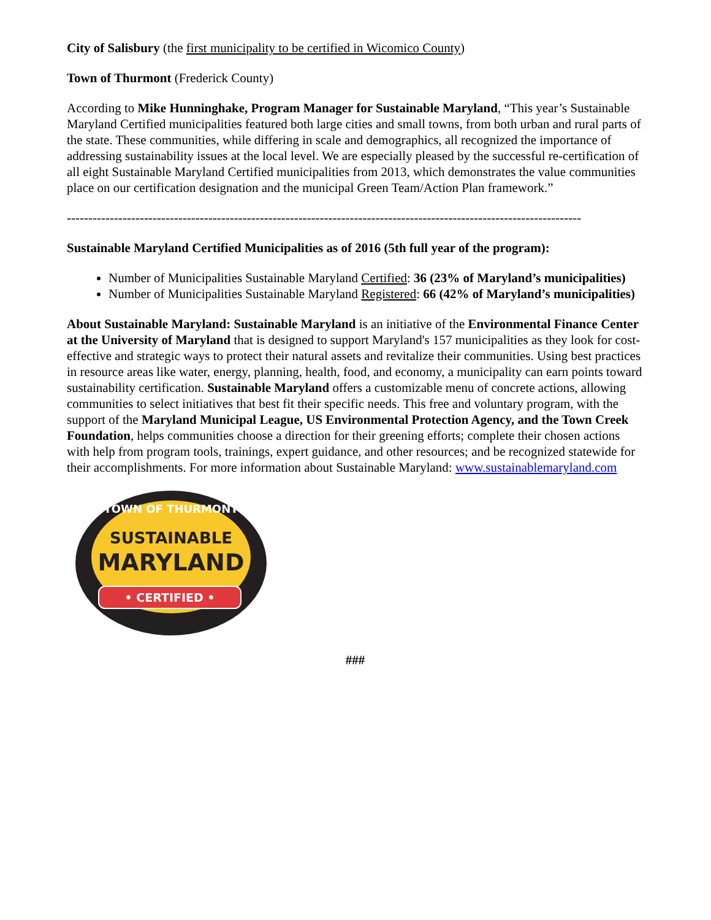City of Salisbury (the first municipality to be certified in Wicomico County)
Town of Thurmont (Frederick County)
According to Mike Hunninghake, Program Manager for Sustainable Maryland, “This year’s Sustainable Maryland Certified municipalities featured both large cities and small towns, from both urban and rural parts of the state. These communities, while differing in scale and demographics, all recognized the importance of addressing sustainability issues at the local level. We are especially pleased by the successful re-certification of all eight Sustainable Maryland Certified municipalities from 2013, which demonstrates the value communities place on our certification designation and the municipal Green Team/Action Plan framework.”
------------------------------------------------------------------------------------------------------------------------
Sustainable Maryland Certified Municipalities as of 2016 (5th full year of the program):
Number of Municipalities Sustainable Maryland Certified: 36 (23% of Maryland’s municipalities)
Number of Municipalities Sustainable Maryland Registered: 66 (42% of Maryland’s municipalities)
About Sustainable Maryland: Sustainable Maryland is an initiative of the Environmental Finance Center at the University of Maryland that is designed to support Maryland's 157 municipalities as they look for cost-effective and strategic ways to protect their natural assets and revitalize their communities. Using best practices in resource areas like water, energy, planning, health, food, and economy, a municipality can earn points toward sustainability certification. Sustainable Maryland offers a customizable menu of concrete actions, allowing communities to select initiatives that best fit their specific needs. This free and voluntary program, with the support of the Maryland Municipal League, US Environmental Protection Agency, and the Town Creek Foundation, helps communities choose a direction for their greening efforts; complete their chosen actions with help from program tools, trainings, expert guidance, and other resources; and be recognized statewide for their accomplishments. For more information about Sustainable Maryland: www.sustainablemaryland.com
TOWN OF THURMONT
SUSTAINABLE
MARYLAND
• CERTIFIED •
###